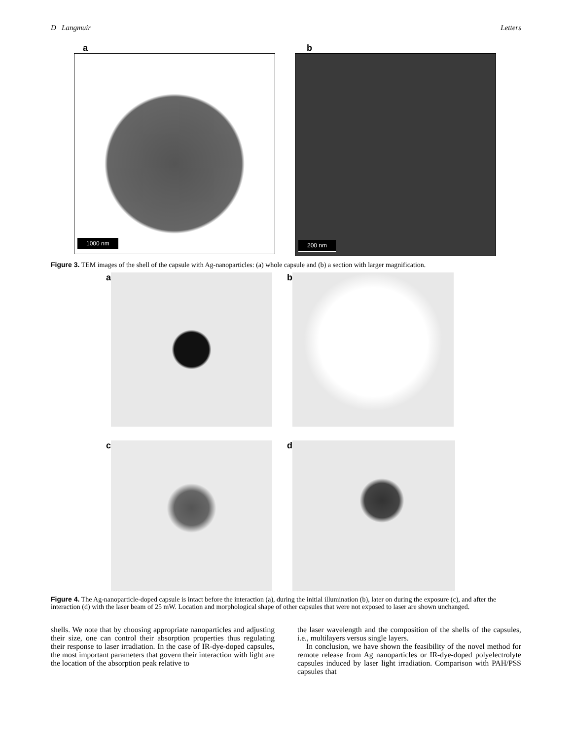D Langmuir Letters
a
1000 nm
b
200 nm
Figure 3. TEM images of the shell of the capsule with Ag-nanoparticles: (a) whole capsule and (b) a section with larger magnification.
a b
c d
Figure 4. The Ag-nanoparticle-doped capsule is intact before the interaction (a), during the initial illumination (b), later on during the exposure (c), and after the interaction (d) with the laser beam of 25 mW. Location and morphological shape of other capsules that were not exposed to laser are shown unchanged.
shells. We note that by choosing appropriate nanoparticles and adjusting their size, one can control their absorption properties thus regulating their response to laser irradiation. In the case of IR-dye-doped capsules, the most important parameters that govern their interaction with light are the location of the absorption peak relative to
the laser wavelength and the composition of the shells of the capsules, i.e., multilayers versus single layers.
In conclusion, we have shown the feasibility of the novel method for remote release from Ag nanoparticles or IR-dye-doped polyelectrolyte capsules induced by laser light irradiation. Comparison with PAH/PSS capsules that